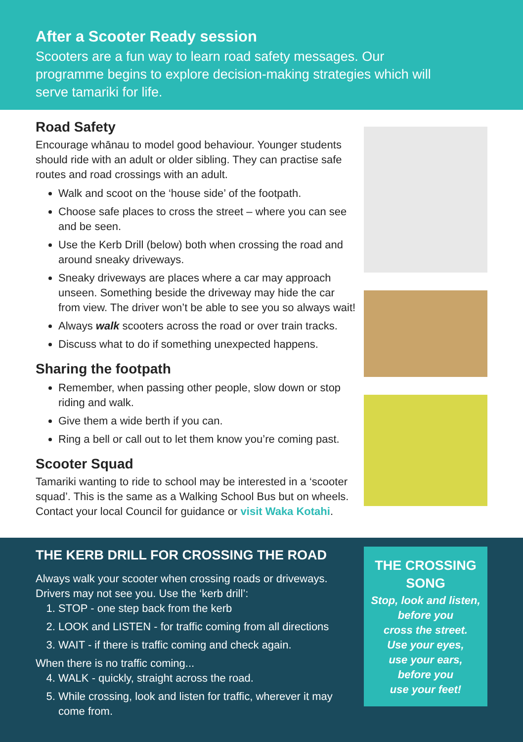After a Scooter Ready session
Scooters are a fun way to learn road safety messages. Our programme begins to explore decision-making strategies which will serve tamariki for life.
Road Safety
Encourage whānau to model good behaviour. Younger students should ride with an adult or older sibling. They can practise safe routes and road crossings with an adult.
Walk and scoot on the ‘house side’ of the footpath.
Choose safe places to cross the street – where you can see and be seen.
Use the Kerb Drill (below) both when crossing the road and around sneaky driveways.
Sneaky driveways are places where a car may approach unseen. Something beside the driveway may hide the car from view. The driver won’t be able to see you so always wait!
Always walk scooters across the road or over train tracks.
Discuss what to do if something unexpected happens.
Sharing the footpath
Remember, when passing other people, slow down or stop riding and walk.
Give them a wide berth if you can.
Ring a bell or call out to let them know you’re coming past.
Scooter Squad
Tamariki wanting to ride to school may be interested in a ‘scooter squad’. This is the same as a Walking School Bus but on wheels. Contact your local Council for guidance or visit Waka Kotahi.
THE KERB DRILL FOR CROSSING THE ROAD
Always walk your scooter when crossing roads or driveways. Drivers may not see you. Use the ‘kerb drill’:
1. STOP - one step back from the kerb
2. LOOK and LISTEN - for traffic coming from all directions
3. WAIT - if there is traffic coming and check again.
When there is no traffic coming...
4. WALK - quickly, straight across the road.
5. While crossing, look and listen for traffic, wherever it may come from.
THE CROSSING SONG
Stop, look and listen,
before you
cross the street.
Use your eyes,
use your ears,
before you
use your feet!